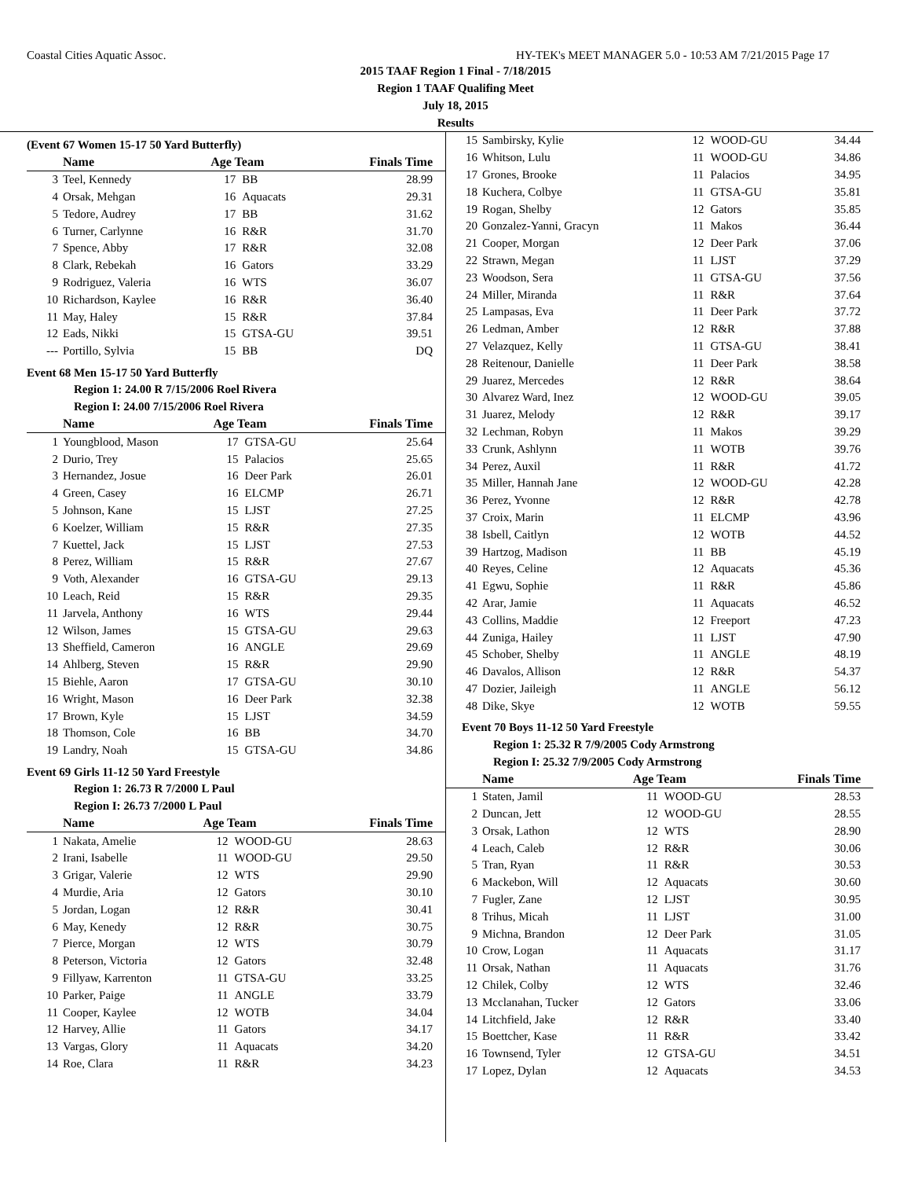Coastal Cities Aquatic Assoc. HY-TEK's MEET MANAGER 5.0 - 10:53 AM 7/21/2015 Page 17
2015 TAAF Region 1 Final - 7/18/2015
Region 1 TAAF Qualifing Meet
July 18, 2015
Results
(Event 67 Women 15-17 50 Yard Butterfly)
| | Name | Age Team | | Finals Time |
| --- | --- | --- | --- | --- |
| 3 | Teel, Kennedy | 17 | BB | 28.99 |
| 4 | Orsak, Mehgan | 16 | Aquacats | 29.31 |
| 5 | Tedore, Audrey | 17 | BB | 31.62 |
| 6 | Turner, Carlynne | 16 | R&R | 31.70 |
| 7 | Spence, Abby | 17 | R&R | 32.08 |
| 8 | Clark, Rebekah | 16 | Gators | 33.29 |
| 9 | Rodriguez, Valeria | 16 | WTS | 36.07 |
| 10 | Richardson, Kaylee | 16 | R&R | 36.40 |
| 11 | May, Haley | 15 | R&R | 37.84 |
| 12 | Eads, Nikki | 15 | GTSA-GU | 39.51 |
| --- | Portillo, Sylvia | 15 | BB | DQ |
Event 68 Men 15-17 50 Yard Butterfly
| Region 1: 24.00 R 7/15/2006 Roel Rivera |
| Region I: 24.00 7/15/2006 Roel Rivera |
| | Name | Age Team | | Finals Time |
| --- | --- | --- | --- | --- |
| 1 | Youngblood, Mason | 17 | GTSA-GU | 25.64 |
| 2 | Durio, Trey | 15 | Palacios | 25.65 |
| 3 | Hernandez, Josue | 16 | Deer Park | 26.01 |
| 4 | Green, Casey | 16 | ELCMP | 26.71 |
| 5 | Johnson, Kane | 15 | LJST | 27.25 |
| 6 | Koelzer, William | 15 | R&R | 27.35 |
| 7 | Kuettel, Jack | 15 | LJST | 27.53 |
| 8 | Perez, William | 15 | R&R | 27.67 |
| 9 | Voth, Alexander | 16 | GTSA-GU | 29.13 |
| 10 | Leach, Reid | 15 | R&R | 29.35 |
| 11 | Jarvela, Anthony | 16 | WTS | 29.44 |
| 12 | Wilson, James | 15 | GTSA-GU | 29.63 |
| 13 | Sheffield, Cameron | 16 | ANGLE | 29.69 |
| 14 | Ahlberg, Steven | 15 | R&R | 29.90 |
| 15 | Biehle, Aaron | 17 | GTSA-GU | 30.10 |
| 16 | Wright, Mason | 16 | Deer Park | 32.38 |
| 17 | Brown, Kyle | 15 | LJST | 34.59 |
| 18 | Thomson, Cole | 16 | BB | 34.70 |
| 19 | Landry, Noah | 15 | GTSA-GU | 34.86 |
Event 69 Girls 11-12 50 Yard Freestyle
| Region 1: 26.73 R 7/2000 L Paul |
| Region I: 26.73 7/2000 L Paul |
| | Name | Age Team | | Finals Time |
| --- | --- | --- | --- | --- |
| 1 | Nakata, Amelie | 12 | WOOD-GU | 28.63 |
| 2 | Irani, Isabelle | 11 | WOOD-GU | 29.50 |
| 3 | Grigar, Valerie | 12 | WTS | 29.90 |
| 4 | Murdie, Aria | 12 | Gators | 30.10 |
| 5 | Jordan, Logan | 12 | R&R | 30.41 |
| 6 | May, Kenedy | 12 | R&R | 30.75 |
| 7 | Pierce, Morgan | 12 | WTS | 30.79 |
| 8 | Peterson, Victoria | 12 | Gators | 32.48 |
| 9 | Fillyaw, Karrenton | 11 | GTSA-GU | 33.25 |
| 10 | Parker, Paige | 11 | ANGLE | 33.79 |
| 11 | Cooper, Kaylee | 12 | WOTB | 34.04 |
| 12 | Harvey, Allie | 11 | Gators | 34.17 |
| 13 | Vargas, Glory | 11 | Aquacats | 34.20 |
| 14 | Roe, Clara | 11 | R&R | 34.23 |
| 15 | Sambirsky, Kylie | 12 | WOOD-GU | 34.44 |
| 16 | Whitson, Lulu | 11 | WOOD-GU | 34.86 |
| 17 | Grones, Brooke | 11 | Palacios | 34.95 |
| 18 | Kuchera, Colbye | 11 | GTSA-GU | 35.81 |
| 19 | Rogan, Shelby | 12 | Gators | 35.85 |
| 20 | Gonzalez-Yanni, Gracyn | 11 | Makos | 36.44 |
| 21 | Cooper, Morgan | 12 | Deer Park | 37.06 |
| 22 | Strawn, Megan | 11 | LJST | 37.29 |
| 23 | Woodson, Sera | 11 | GTSA-GU | 37.56 |
| 24 | Miller, Miranda | 11 | R&R | 37.64 |
| 25 | Lampasas, Eva | 11 | Deer Park | 37.72 |
| 26 | Ledman, Amber | 12 | R&R | 37.88 |
| 27 | Velazquez, Kelly | 11 | GTSA-GU | 38.41 |
| 28 | Reitenour, Danielle | 11 | Deer Park | 38.58 |
| 29 | Juarez, Mercedes | 12 | R&R | 38.64 |
| 30 | Alvarez Ward, Inez | 12 | WOOD-GU | 39.05 |
| 31 | Juarez, Melody | 12 | R&R | 39.17 |
| 32 | Lechman, Robyn | 11 | Makos | 39.29 |
| 33 | Crunk, Ashlynn | 11 | WOTB | 39.76 |
| 34 | Perez, Auxil | 11 | R&R | 41.72 |
| 35 | Miller, Hannah Jane | 12 | WOOD-GU | 42.28 |
| 36 | Perez, Yvonne | 12 | R&R | 42.78 |
| 37 | Croix, Marin | 11 | ELCMP | 43.96 |
| 38 | Isbell, Caitlyn | 12 | WOTB | 44.52 |
| 39 | Hartzog, Madison | 11 | BB | 45.19 |
| 40 | Reyes, Celine | 12 | Aquacats | 45.36 |
| 41 | Egwu, Sophie | 11 | R&R | 45.86 |
| 42 | Arar, Jamie | 11 | Aquacats | 46.52 |
| 43 | Collins, Maddie | 12 | Freeport | 47.23 |
| 44 | Zuniga, Hailey | 11 | LJST | 47.90 |
| 45 | Schober, Shelby | 11 | ANGLE | 48.19 |
| 46 | Davalos, Allison | 12 | R&R | 54.37 |
| 47 | Dozier, Jaileigh | 11 | ANGLE | 56.12 |
| 48 | Dike, Skye | 12 | WOTB | 59.55 |
Event 70 Boys 11-12 50 Yard Freestyle
| Region 1: 25.32 R 7/9/2005 Cody Armstrong |
| Region I: 25.32 7/9/2005 Cody Armstrong |
| | Name | Age Team | | Finals Time |
| --- | --- | --- | --- | --- |
| 1 | Staten, Jamil | 11 | WOOD-GU | 28.53 |
| 2 | Duncan, Jett | 12 | WOOD-GU | 28.55 |
| 3 | Orsak, Lathon | 12 | WTS | 28.90 |
| 4 | Leach, Caleb | 12 | R&R | 30.06 |
| 5 | Tran, Ryan | 11 | R&R | 30.53 |
| 6 | Mackebon, Will | 12 | Aquacats | 30.60 |
| 7 | Fugler, Zane | 12 | LJST | 30.95 |
| 8 | Trihus, Micah | 11 | LJST | 31.00 |
| 9 | Michna, Brandon | 12 | Deer Park | 31.05 |
| 10 | Crow, Logan | 11 | Aquacats | 31.17 |
| 11 | Orsak, Nathan | 11 | Aquacats | 31.76 |
| 12 | Chilek, Colby | 12 | WTS | 32.46 |
| 13 | Mcclanahan, Tucker | 12 | Gators | 33.06 |
| 14 | Litchfield, Jake | 12 | R&R | 33.40 |
| 15 | Boettcher, Kase | 11 | R&R | 33.42 |
| 16 | Townsend, Tyler | 12 | GTSA-GU | 34.51 |
| 17 | Lopez, Dylan | 12 | Aquacats | 34.53 |